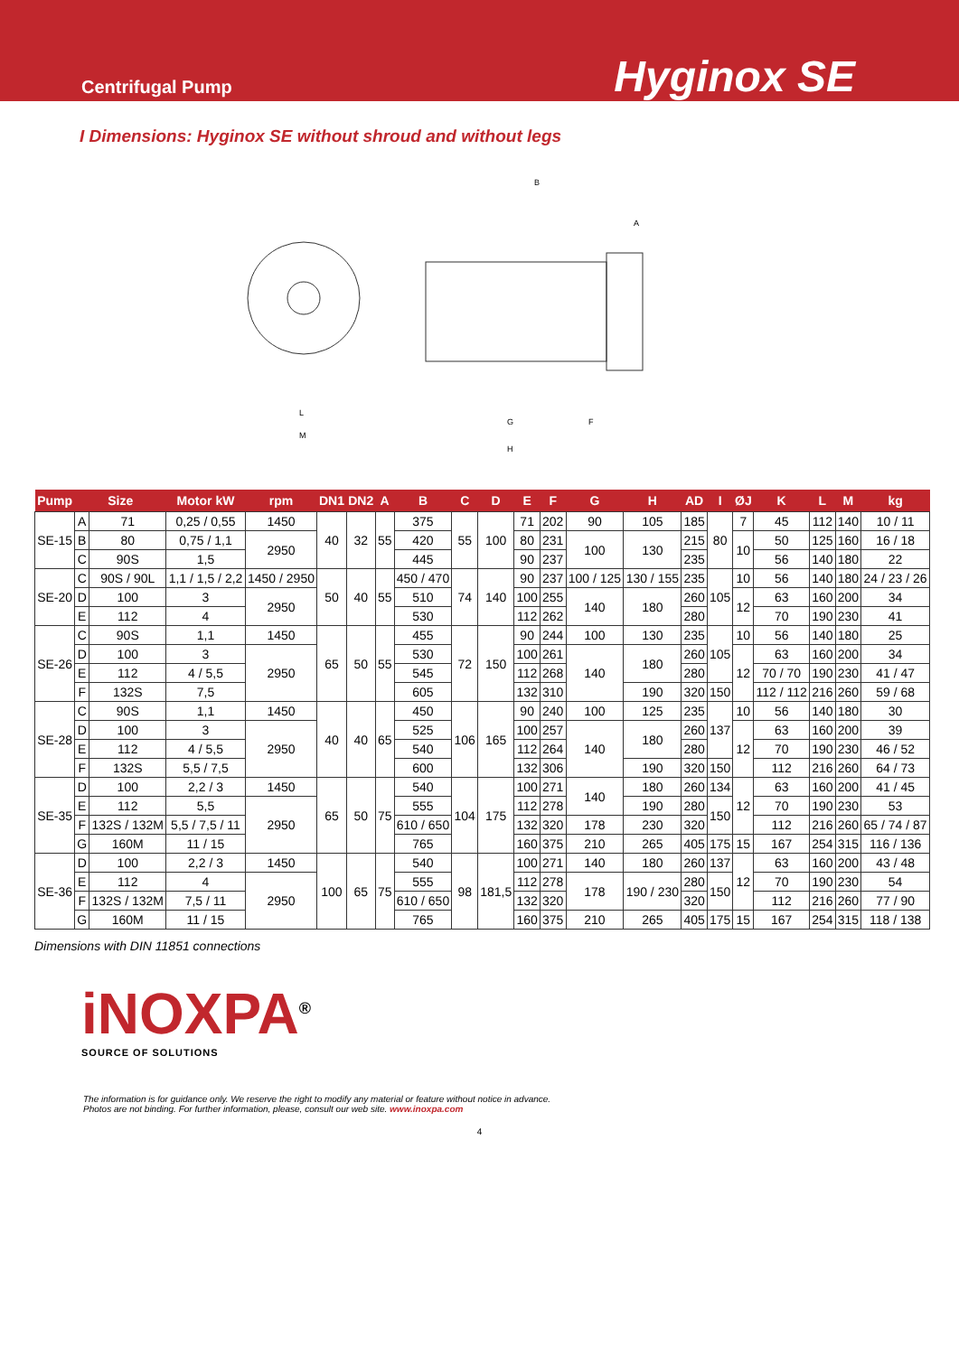Centrifugal Pump
Hyginox SE
I Dimensions: Hyginox SE without shroud and without legs
L
M
B
A
G
H
F
| Pump | Size | | Motor kW | rpm | DN1 | DN2 | A | B | C | D | E | F | G | H | AD | I | ØJ | K | L | M | kg |
| --- | --- | --- | --- | --- | --- | --- | --- | --- | --- | --- | --- | --- | --- | --- | --- | --- | --- | --- | --- | --- | --- |
| SE-15 | A | 71 | 0,25 / 0,55 | 1450 | 40 | 32 | 55 | 375 | 55 | 100 | 71 | 202 | 90 | 105 | 185 | 80 | 7 | 45 | 112 | 140 | 10 / 11 |
| | B | 80 | 0,75 / 1,1 | 2950 | | | | 420 | | | 80 | 231 | 100 | 130 | 215 | | 10 | 50 | 125 | 160 | 16 / 18 |
| | C | 90S | 1,5 | | | | | 445 | | | 90 | 237 | | | 235 | | | 56 | 140 | 180 | 22 |
| SE-20 | C | 90S / 90L | 1,1 / 1,5 / 2,2 | 1450 / 2950 | 50 | 40 | 55 | 450 / 470 | 74 | 140 | 90 | 237 | 100 / 125 | 130 / 155 | 235 | 105 | 10 | 56 | 140 | 180 | 24 / 23 / 26 |
| | D | 100 | 3 | 2950 | | | | 510 | | | 100 | 255 | 140 | 180 | 260 | | 12 | 63 | 160 | 200 | 34 |
| | E | 112 | 4 | | | | | 530 | | | 112 | 262 | | | 280 | | | 70 | 190 | 230 | 41 |
| SE-26 | C | 90S | 1,1 | 1450 | 65 | 50 | 55 | 455 | 72 | 150 | 90 | 244 | 100 | 130 | 235 | 105 | 10 | 56 | 140 | 180 | 25 |
| | D | 100 | 3 | 2950 | | | | 530 | | | 100 | 261 | 140 | 180 | 260 | | 12 | 63 | 160 | 200 | 34 |
| | E | 112 | 4 / 5,5 | | | | | 545 | | | 112 | 268 | | | 280 | | | 70 / 70 | 190 | 230 | 41 / 47 |
| | F | 132S | 7,5 | | | | | 605 | | | 132 | 310 | | 190 | 320 | 150 | | 112 / 112 | 216 | 260 | 59 / 68 |
| SE-28 | C | 90S | 1,1 | 1450 | 40 | 40 | 65 | 450 | 106 | 165 | 90 | 240 | 100 | 125 | 235 | 137 | 10 | 56 | 140 | 180 | 30 |
| | D | 100 | 3 | 2950 | | | | 525 | | | 100 | 257 | 140 | 180 | 260 | | 12 | 63 | 160 | 200 | 39 |
| | E | 112 | 4 / 5,5 | | | | | 540 | | | 112 | 264 | | | 280 | | | 70 | 190 | 230 | 46 / 52 |
| | F | 132S | 5,5 / 7,5 | | | | | 600 | | | 132 | 306 | | 190 | 320 | 150 | | 112 | 216 | 260 | 64 / 73 |
| SE-35 | D | 100 | 2,2 / 3 | 1450 | 65 | 50 | 75 | 540 | 104 | 175 | 100 | 271 | 140 | 180 | 260 | 134 | 12 | 63 | 160 | 200 | 41 / 45 |
| | E | 112 | 5,5 | 2950 | | | | 555 | | | 112 | 278 | | 190 | 280 | 150 | | 70 | 190 | 230 | 53 |
| | F | 132S / 132M | 5,5 / 7,5 / 11 | | | | | 610 / 650 | | | 132 | 320 | 178 | 230 | 320 | | | 112 | 216 | 260 | 65 / 74 / 87 |
| | G | 160M | 11 / 15 | | | | | 765 | | | 160 | 375 | 210 | 265 | 405 | 175 | 15 | 167 | 254 | 315 | 116 / 136 |
| SE-36 | D | 100 | 2,2 / 3 | 1450 | 100 | 65 | 75 | 540 | 98 | 181,5 | 100 | 271 | 140 | 180 | 260 | 137 | 12 | 63 | 160 | 200 | 43 / 48 |
| | E | 112 | 4 | 2950 | | | | 555 | | | 112 | 278 | 178 | 190 / 230 | 280 | 150 | | 70 | 190 | 230 | 54 |
| | F | 132S / 132M | 7,5 / 11 | | | | | 610 / 650 | | | 132 | 320 | | | 320 | | | 112 | 216 | 260 | 77 / 90 |
| | G | 160M | 11 / 15 | | | | | 765 | | | 160 | 375 | 210 | 265 | 405 | 175 | 15 | 167 | 254 | 315 | 118 / 138 |
Dimensions with DIN 11851 connections
iNOXPA<sup>®</sup>
SOURCE OF SOLUTIONS
The information is for guidance only. We reserve the right to modify any material or feature without notice in advance.
Photos are not binding. For further information, please, consult our web site. www.inoxpa.com
4